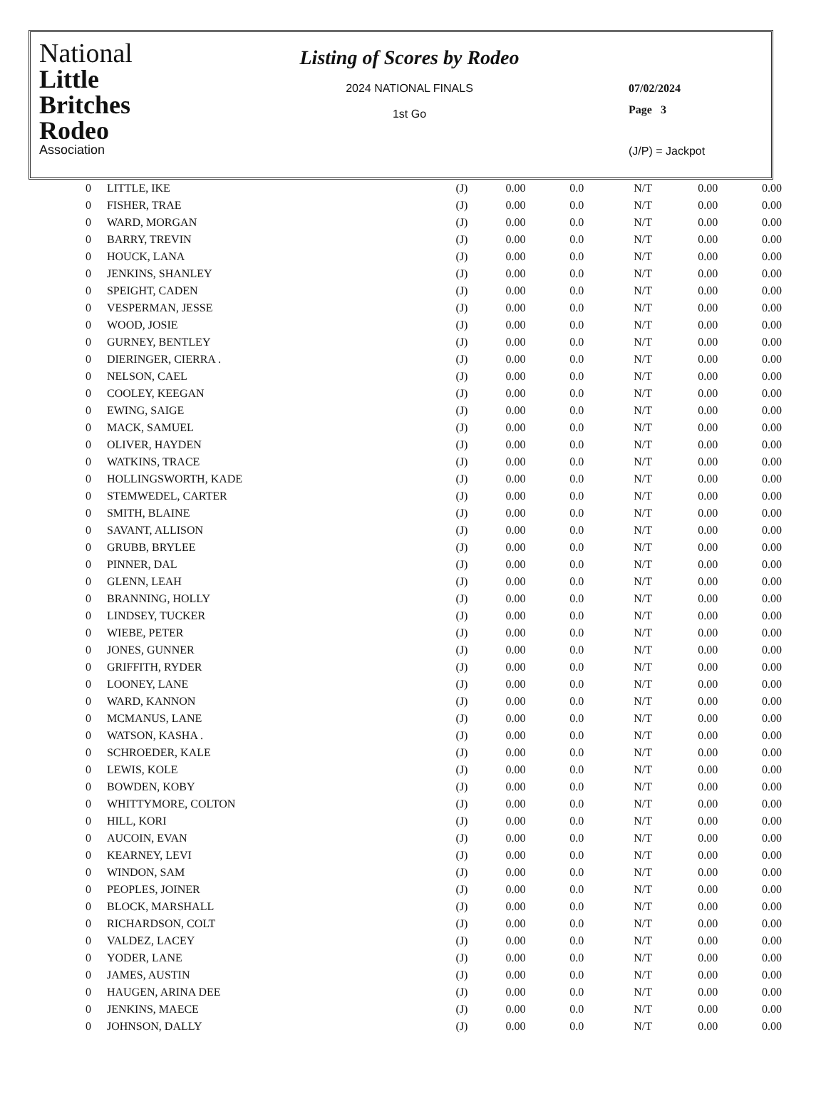National
Little
Britches
Rodeo
Association
Listing of Scores by Rodeo
2024 NATIONAL FINALS
1st Go
07/02/2024
Page 3
(J/P) = Jackpot
| 0 | LITTLE, IKE | (J) | 0.00 | 0.0 | N/T | 0.00 | 0.00 |
| 0 | FISHER, TRAE | (J) | 0.00 | 0.0 | N/T | 0.00 | 0.00 |
| 0 | WARD, MORGAN | (J) | 0.00 | 0.0 | N/T | 0.00 | 0.00 |
| 0 | BARRY, TREVIN | (J) | 0.00 | 0.0 | N/T | 0.00 | 0.00 |
| 0 | HOUCK, LANA | (J) | 0.00 | 0.0 | N/T | 0.00 | 0.00 |
| 0 | JENKINS, SHANLEY | (J) | 0.00 | 0.0 | N/T | 0.00 | 0.00 |
| 0 | SPEIGHT, CADEN | (J) | 0.00 | 0.0 | N/T | 0.00 | 0.00 |
| 0 | VESPERMAN, JESSE | (J) | 0.00 | 0.0 | N/T | 0.00 | 0.00 |
| 0 | WOOD, JOSIE | (J) | 0.00 | 0.0 | N/T | 0.00 | 0.00 |
| 0 | GURNEY, BENTLEY | (J) | 0.00 | 0.0 | N/T | 0.00 | 0.00 |
| 0 | DIERINGER, CIERRA . | (J) | 0.00 | 0.0 | N/T | 0.00 | 0.00 |
| 0 | NELSON, CAEL | (J) | 0.00 | 0.0 | N/T | 0.00 | 0.00 |
| 0 | COOLEY, KEEGAN | (J) | 0.00 | 0.0 | N/T | 0.00 | 0.00 |
| 0 | EWING, SAIGE | (J) | 0.00 | 0.0 | N/T | 0.00 | 0.00 |
| 0 | MACK, SAMUEL | (J) | 0.00 | 0.0 | N/T | 0.00 | 0.00 |
| 0 | OLIVER, HAYDEN | (J) | 0.00 | 0.0 | N/T | 0.00 | 0.00 |
| 0 | WATKINS, TRACE | (J) | 0.00 | 0.0 | N/T | 0.00 | 0.00 |
| 0 | HOLLINGSWORTH, KADE | (J) | 0.00 | 0.0 | N/T | 0.00 | 0.00 |
| 0 | STEMWEDEL, CARTER | (J) | 0.00 | 0.0 | N/T | 0.00 | 0.00 |
| 0 | SMITH, BLAINE | (J) | 0.00 | 0.0 | N/T | 0.00 | 0.00 |
| 0 | SAVANT, ALLISON | (J) | 0.00 | 0.0 | N/T | 0.00 | 0.00 |
| 0 | GRUBB, BRYLEE | (J) | 0.00 | 0.0 | N/T | 0.00 | 0.00 |
| 0 | PINNER, DAL | (J) | 0.00 | 0.0 | N/T | 0.00 | 0.00 |
| 0 | GLENN, LEAH | (J) | 0.00 | 0.0 | N/T | 0.00 | 0.00 |
| 0 | BRANNING, HOLLY | (J) | 0.00 | 0.0 | N/T | 0.00 | 0.00 |
| 0 | LINDSEY, TUCKER | (J) | 0.00 | 0.0 | N/T | 0.00 | 0.00 |
| 0 | WIEBE, PETER | (J) | 0.00 | 0.0 | N/T | 0.00 | 0.00 |
| 0 | JONES, GUNNER | (J) | 0.00 | 0.0 | N/T | 0.00 | 0.00 |
| 0 | GRIFFITH, RYDER | (J) | 0.00 | 0.0 | N/T | 0.00 | 0.00 |
| 0 | LOONEY, LANE | (J) | 0.00 | 0.0 | N/T | 0.00 | 0.00 |
| 0 | WARD, KANNON | (J) | 0.00 | 0.0 | N/T | 0.00 | 0.00 |
| 0 | MCMANUS, LANE | (J) | 0.00 | 0.0 | N/T | 0.00 | 0.00 |
| 0 | WATSON, KASHA . | (J) | 0.00 | 0.0 | N/T | 0.00 | 0.00 |
| 0 | SCHROEDER, KALE | (J) | 0.00 | 0.0 | N/T | 0.00 | 0.00 |
| 0 | LEWIS, KOLE | (J) | 0.00 | 0.0 | N/T | 0.00 | 0.00 |
| 0 | BOWDEN, KOBY | (J) | 0.00 | 0.0 | N/T | 0.00 | 0.00 |
| 0 | WHITTYMORE, COLTON | (J) | 0.00 | 0.0 | N/T | 0.00 | 0.00 |
| 0 | HILL, KORI | (J) | 0.00 | 0.0 | N/T | 0.00 | 0.00 |
| 0 | AUCOIN, EVAN | (J) | 0.00 | 0.0 | N/T | 0.00 | 0.00 |
| 0 | KEARNEY, LEVI | (J) | 0.00 | 0.0 | N/T | 0.00 | 0.00 |
| 0 | WINDON, SAM | (J) | 0.00 | 0.0 | N/T | 0.00 | 0.00 |
| 0 | PEOPLES, JOINER | (J) | 0.00 | 0.0 | N/T | 0.00 | 0.00 |
| 0 | BLOCK, MARSHALL | (J) | 0.00 | 0.0 | N/T | 0.00 | 0.00 |
| 0 | RICHARDSON, COLT | (J) | 0.00 | 0.0 | N/T | 0.00 | 0.00 |
| 0 | VALDEZ, LACEY | (J) | 0.00 | 0.0 | N/T | 0.00 | 0.00 |
| 0 | YODER, LANE | (J) | 0.00 | 0.0 | N/T | 0.00 | 0.00 |
| 0 | JAMES, AUSTIN | (J) | 0.00 | 0.0 | N/T | 0.00 | 0.00 |
| 0 | HAUGEN, ARINA DEE | (J) | 0.00 | 0.0 | N/T | 0.00 | 0.00 |
| 0 | JENKINS, MAECE | (J) | 0.00 | 0.0 | N/T | 0.00 | 0.00 |
| 0 | JOHNSON, DALLY | (J) | 0.00 | 0.0 | N/T | 0.00 | 0.00 |